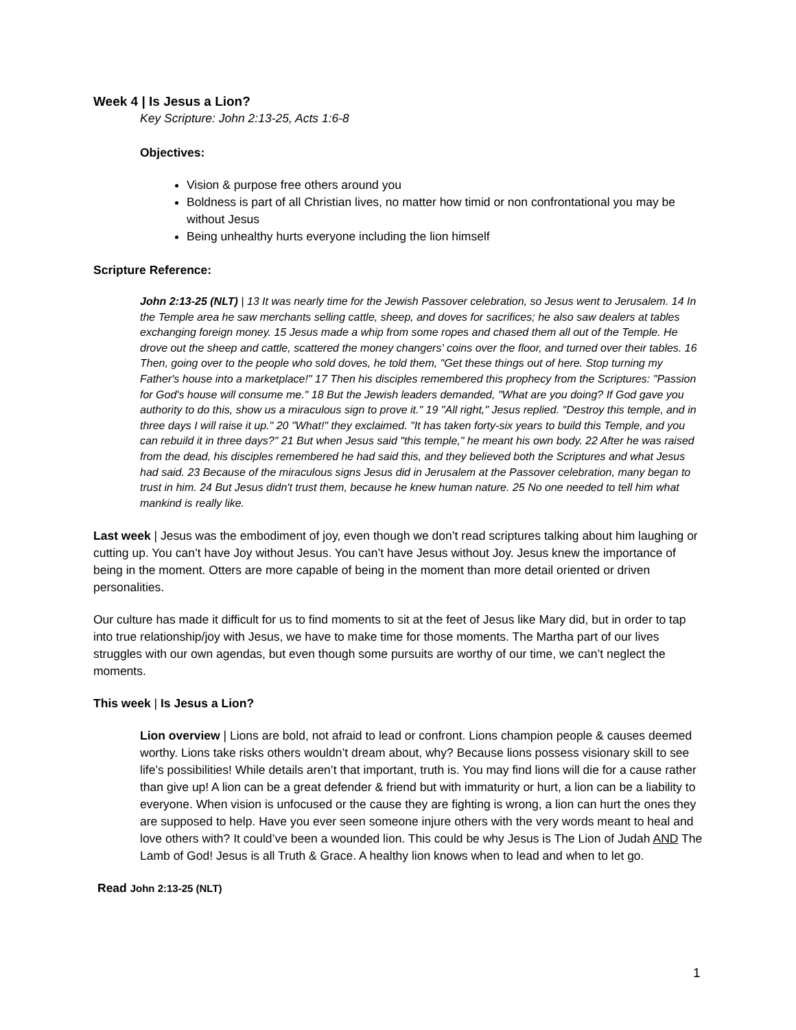Week 4 | Is Jesus a Lion?
Key Scripture: John 2:13-25, Acts 1:6-8
Objectives:
Vision & purpose free others around you
Boldness is part of all Christian lives, no matter how timid or non confrontational you may be without Jesus
Being unhealthy hurts everyone including the lion himself
Scripture Reference:
John 2:13-25 (NLT) | 13 It was nearly time for the Jewish Passover celebration, so Jesus went to Jerusalem. 14 In the Temple area he saw merchants selling cattle, sheep, and doves for sacrifices; he also saw dealers at tables exchanging foreign money. 15 Jesus made a whip from some ropes and chased them all out of the Temple. He drove out the sheep and cattle, scattered the money changers' coins over the floor, and turned over their tables. 16 Then, going over to the people who sold doves, he told them, "Get these things out of here. Stop turning my Father's house into a marketplace!" 17 Then his disciples remembered this prophecy from the Scriptures: "Passion for God's house will consume me." 18 But the Jewish leaders demanded, "What are you doing? If God gave you authority to do this, show us a miraculous sign to prove it." 19 "All right," Jesus replied. "Destroy this temple, and in three days I will raise it up." 20 "What!" they exclaimed. "It has taken forty-six years to build this Temple, and you can rebuild it in three days?" 21 But when Jesus said "this temple," he meant his own body. 22 After he was raised from the dead, his disciples remembered he had said this, and they believed both the Scriptures and what Jesus had said. 23 Because of the miraculous signs Jesus did in Jerusalem at the Passover celebration, many began to trust in him. 24 But Jesus didn't trust them, because he knew human nature. 25 No one needed to tell him what mankind is really like.
Last week | Jesus was the embodiment of joy, even though we don’t read scriptures talking about him laughing or cutting up. You can’t have Joy without Jesus. You can’t have Jesus without Joy. Jesus knew the importance of being in the moment. Otters are more capable of being in the moment than more detail oriented or driven personalities.
Our culture has made it difficult for us to find moments to sit at the feet of Jesus like Mary did, but in order to tap into true relationship/joy with Jesus, we have to make time for those moments. The Martha part of our lives struggles with our own agendas, but even though some pursuits are worthy of our time, we can’t neglect the moments.
This week | Is Jesus a Lion?
Lion overview | Lions are bold, not afraid to lead or confront. Lions champion people & causes deemed worthy. Lions take risks others wouldn’t dream about, why? Because lions possess visionary skill to see life’s possibilities! While details aren’t that important, truth is. You may find lions will die for a cause rather than give up! A lion can be a great defender & friend but with immaturity or hurt, a lion can be a liability to everyone. When vision is unfocused or the cause they are fighting is wrong, a lion can hurt the ones they are supposed to help. Have you ever seen someone injure others with the very words meant to heal and love others with? It could’ve been a wounded lion. This could be why Jesus is The Lion of Judah AND The Lamb of God! Jesus is all Truth & Grace. A healthy lion knows when to lead and when to let go.
Read John 2:13-25 (NLT)
1